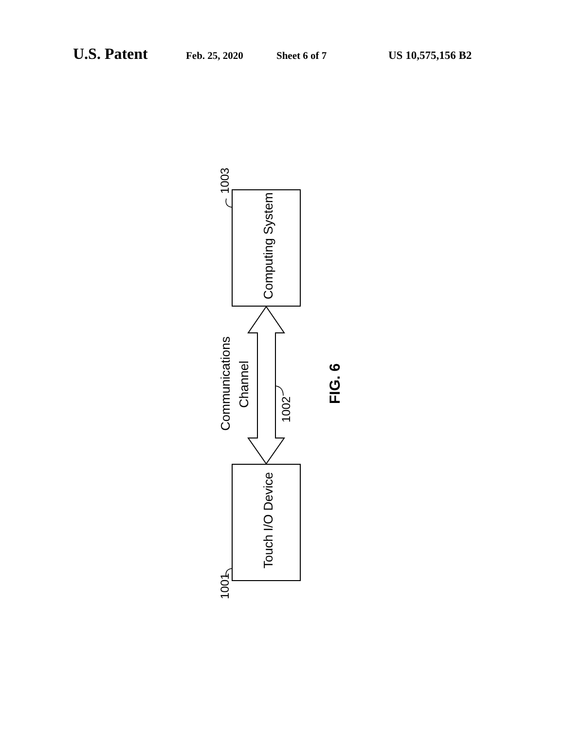U.S. Patent Feb. 25, 2020 Sheet 6 of 7 US 10,575,156 B2
Computing System
Touch I/O Device
Communications
Channel
1003
1001
1002
FIG. 6